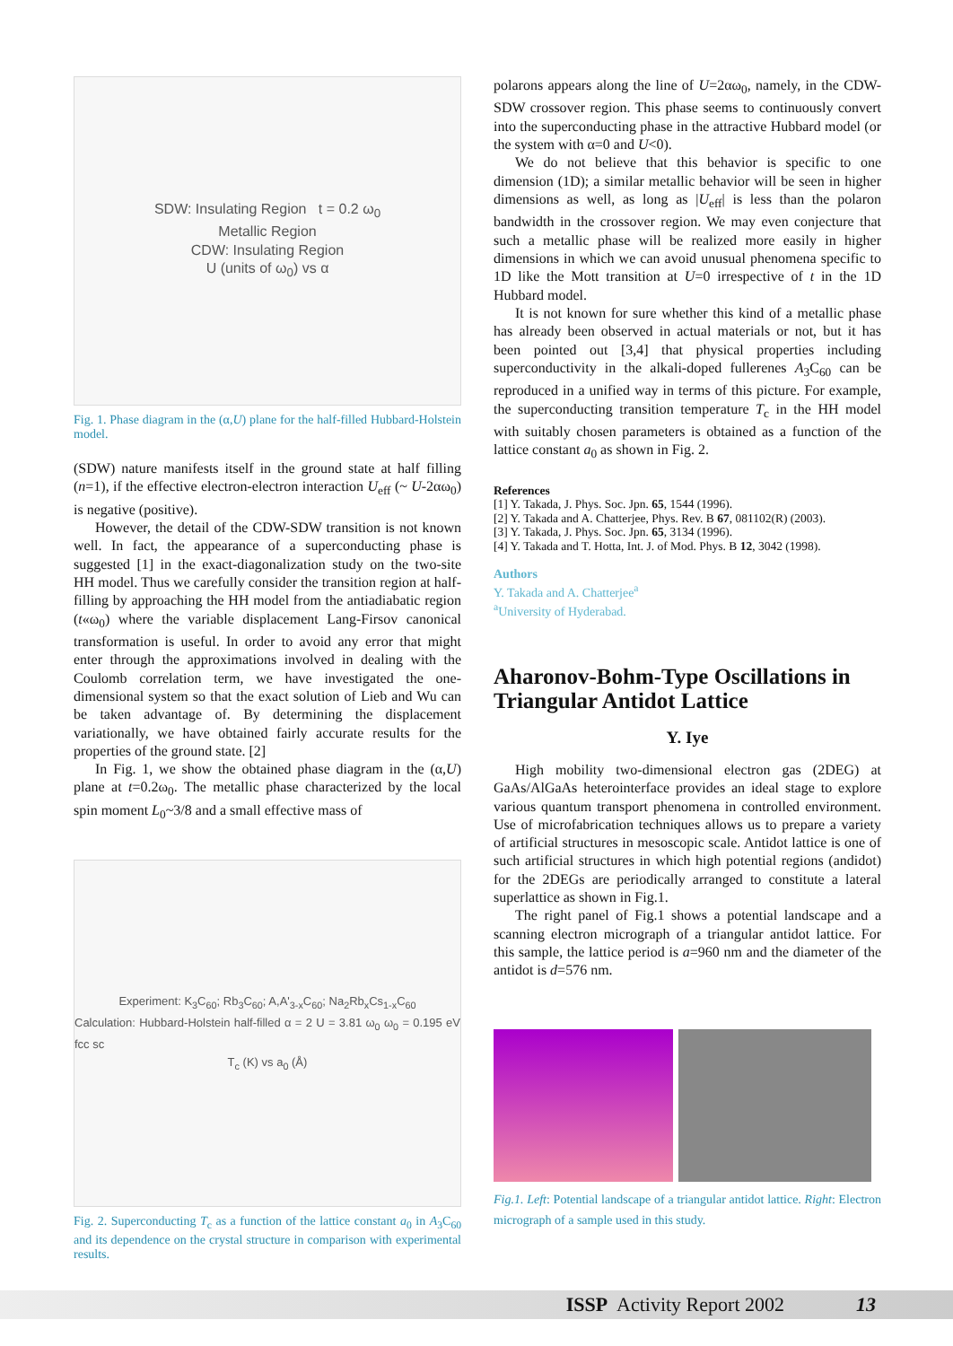SDW: Insulating Region t = 0.2 ω<sub>0</sub>
Metallic Region
CDW: Insulating Region
U (units of ω<sub>0</sub>) vs α
Fig. 1. Phase diagram in the (α,U) plane for the half-filled Hubbard-Holstein model.
(SDW) nature manifests itself in the ground state at half filling (n=1), if the effective electron-electron interaction U<sub>eff</sub> (~ U-2αω<sub>0</sub>) is negative (positive).
However, the detail of the CDW-SDW transition is not known well. In fact, the appearance of a superconducting phase is suggested [1] in the exact-diagonalization study on the two-site HH model. Thus we carefully consider the transition region at half-filling by approaching the HH model from the antiadiabatic region (t«ω<sub>0</sub>) where the variable displacement Lang-Firsov canonical transformation is useful. In order to avoid any error that might enter through the approximations involved in dealing with the Coulomb correlation term, we have investigated the one-dimensional system so that the exact solution of Lieb and Wu can be taken advantage of. By determining the displacement variationally, we have obtained fairly accurate results for the properties of the ground state. [2]
In Fig. 1, we show the obtained phase diagram in the (α,U) plane at t=0.2ω<sub>0</sub>. The metallic phase characterized by the local spin moment L<sub>0</sub>~3/8 and a small effective mass of
Experiment: K<sub>3</sub>C<sub>60</sub>; Rb<sub>3</sub>C<sub>60</sub>; A,A'<sub>3-x</sub>C<sub>60</sub>; Na<sub>2</sub>Rb<sub>x</sub>Cs<sub>1-x</sub>C<sub>60</sub>
Calculation: Hubbard-Holstein half-filled α = 2 U = 3.81 ω<sub>0</sub> ω<sub>0</sub> = 0.195 eV fcc sc
T<sub>c</sub> (K) vs a<sub>0</sub> (Å)
Fig. 2. Superconducting T<sub>c</sub> as a function of the lattice constant a<sub>0</sub> in A<sub>3</sub>C<sub>60</sub> and its dependence on the crystal structure in comparison with experimental results.
polarons appears along the line of U=2αω<sub>0</sub>, namely, in the CDW-SDW crossover region. This phase seems to continuously convert into the superconducting phase in the attractive Hubbard model (or the system with α=0 and U<0).
We do not believe that this behavior is specific to one dimension (1D); a similar metallic behavior will be seen in higher dimensions as well, as long as |U<sub>eff</sub>| is less than the polaron bandwidth in the crossover region. We may even conjecture that such a metallic phase will be realized more easily in higher dimensions in which we can avoid unusual phenomena specific to 1D like the Mott transition at U=0 irrespective of t in the 1D Hubbard model.
It is not known for sure whether this kind of a metallic phase has already been observed in actual materials or not, but it has been pointed out [3,4] that physical properties including superconductivity in the alkali-doped fullerenes A<sub>3</sub>C<sub>60</sub> can be reproduced in a unified way in terms of this picture. For example, the superconducting transition temperature T<sub>c</sub> in the HH model with suitably chosen parameters is obtained as a function of the lattice constant a<sub>0</sub> as shown in Fig. 2.
References
[1] Y. Takada, J. Phys. Soc. Jpn. 65, 1544 (1996).
[2] Y. Takada and A. Chatterjee, Phys. Rev. B 67, 081102(R) (2003).
[3] Y. Takada, J. Phys. Soc. Jpn. 65, 3134 (1996).
[4] Y. Takada and T. Hotta, Int. J. of Mod. Phys. B 12, 3042 (1998).
Authors
Y. Takada and A. Chatterjee<sup>a</sup>
<sup>a</sup> University of Hyderabad.
Aharonov-Bohm-Type Oscillations in Triangular Antidot Lattice
Y. Iye
High mobility two-dimensional electron gas (2DEG) at GaAs/AlGaAs heterointerface provides an ideal stage to explore various quantum transport phenomena in controlled environment. Use of microfabrication techniques allows us to prepare a variety of artificial structures in mesoscopic scale. Antidot lattice is one of such artificial structures in which high potential regions (andidot) for the 2DEGs are periodically arranged to constitute a lateral superlattice as shown in Fig.1.
The right panel of Fig.1 shows a potential landscape and a scanning electron micrograph of a triangular antidot lattice. For this sample, the lattice period is a=960 nm and the diameter of the antidot is d=576 nm.
Fig.1. Left: Potential landscape of a triangular antidot lattice. Right: Electron micrograph of a sample used in this study.
ISSP Activity Report 2002 13